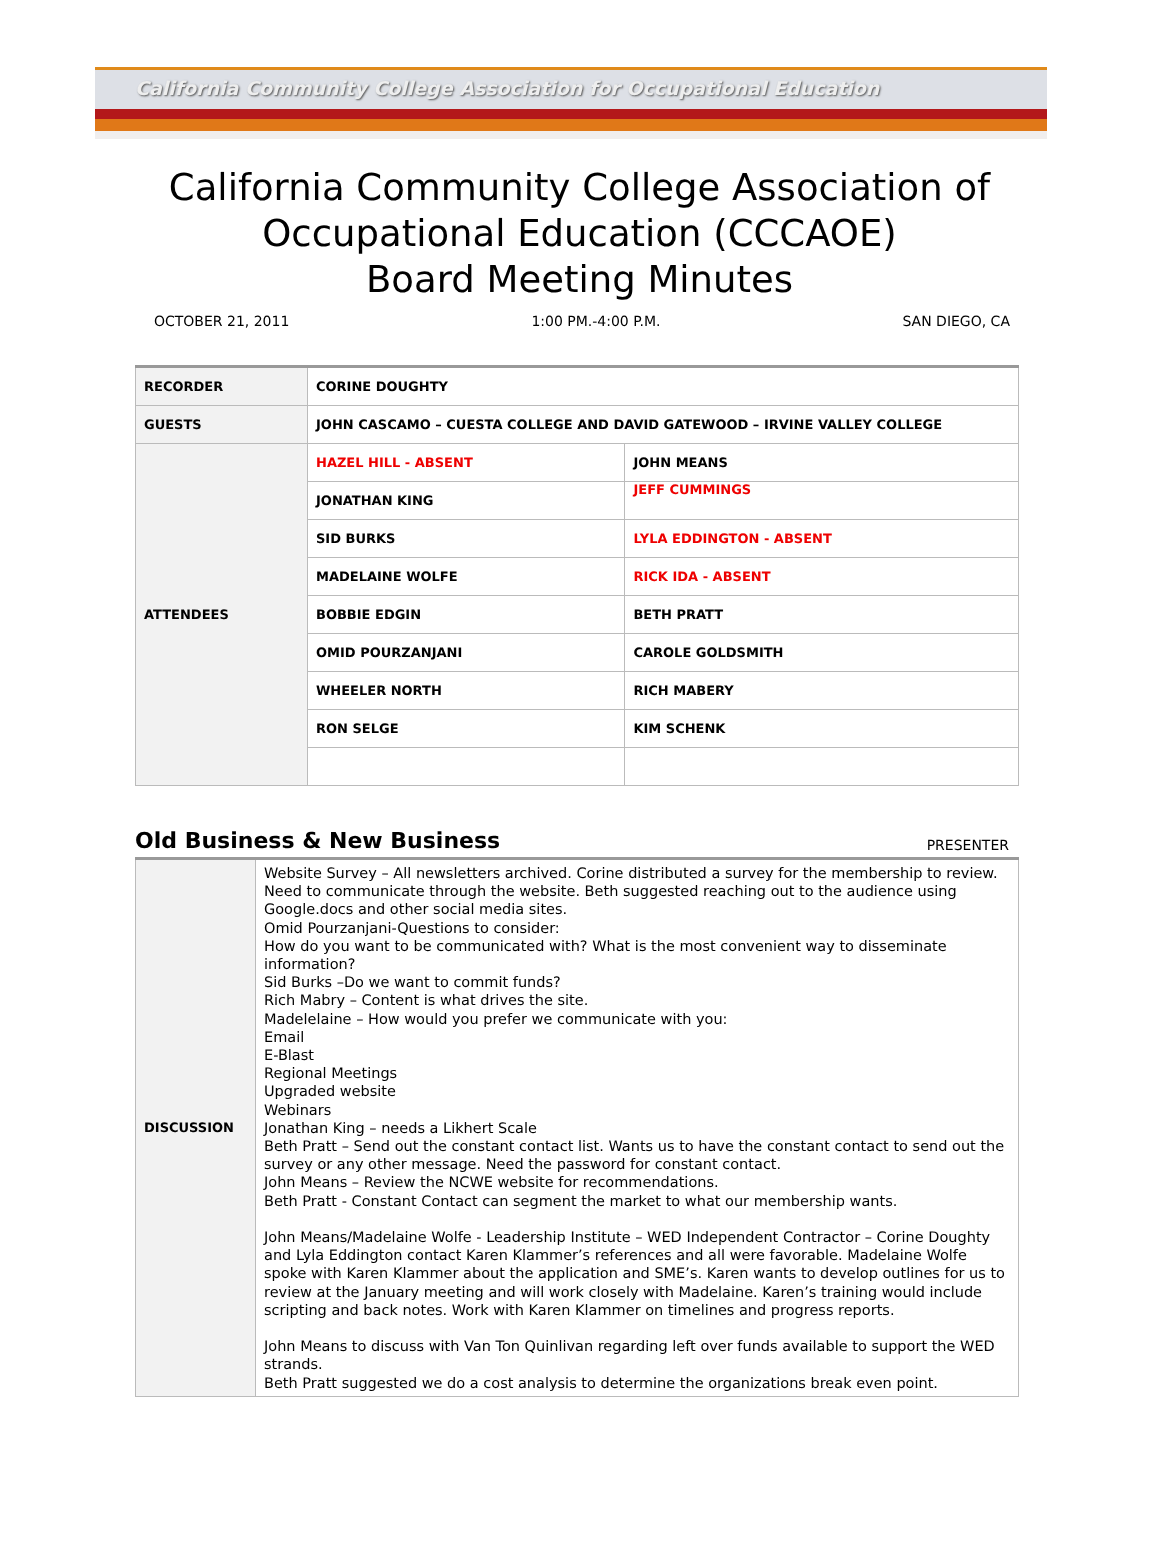California Community College Association for Occupational Education
California Community College Association of
Occupational Education (CCCAOE)
Board Meeting Minutes
OCTOBER 21, 2011 1:00 PM.-4:00 P.M. SAN DIEGO, CA
| RECORDER | CORINE DOUGHTY | |
| GUESTS | JOHN CASCAMO – CUESTA COLLEGE AND DAVID GATEWOOD – IRVINE VALLEY COLLEGE | |
| ATTENDEES | HAZEL HILL - ABSENT | JOHN MEANS |
| | JONATHAN KING | JEFF CUMMINGS |
| | SID BURKS | LYLA EDDINGTON - ABSENT |
| | MADELAINE WOLFE | RICK IDA - ABSENT |
| | BOBBIE EDGIN | BETH PRATT |
| | OMID POURZANJANI | CAROLE GOLDSMITH |
| | WHEELER NORTH | RICH MABERY |
| | RON SELGE | KIM SCHENK |
Old Business & New Business
PRESENTER
| DISCUSSION | Website Survey – All newsletters archived. Corine distributed a survey for the membership to review. Need to communicate through the website. Beth suggested reaching out to the audience using Google.docs and other social media sites. Omid Pourzanjani-Questions to consider: How do you want to be communicated with? What is the most convenient way to disseminate information? Sid Burks –Do we want to commit funds? Rich Mabry – Content is what drives the site. Madelelaine – How would you prefer we communicate with you: Email E-Blast Regional Meetings Upgraded website Webinars Jonathan King – needs a Likhert Scale Beth Pratt – Send out the constant contact list. Wants us to have the constant contact to send out the survey or any other message. Need the password for constant contact. John Means – Review the NCWE website for recommendations. Beth Pratt - Constant Contact can segment the market to what our membership wants. John Means/Madelaine Wolfe - Leadership Institute – WED Independent Contractor – Corine Doughty and Lyla Eddington contact Karen Klammer’s references and all were favorable. Madelaine Wolfe spoke with Karen Klammer about the application and SME’s. Karen wants to develop outlines for us to review at the January meeting and will work closely with Madelaine. Karen’s training would include scripting and back notes. Work with Karen Klammer on timelines and progress reports. John Means to discuss with Van Ton Quinlivan regarding left over funds available to support the WED strands. Beth Pratt suggested we do a cost analysis to determine the organizations break even point. |